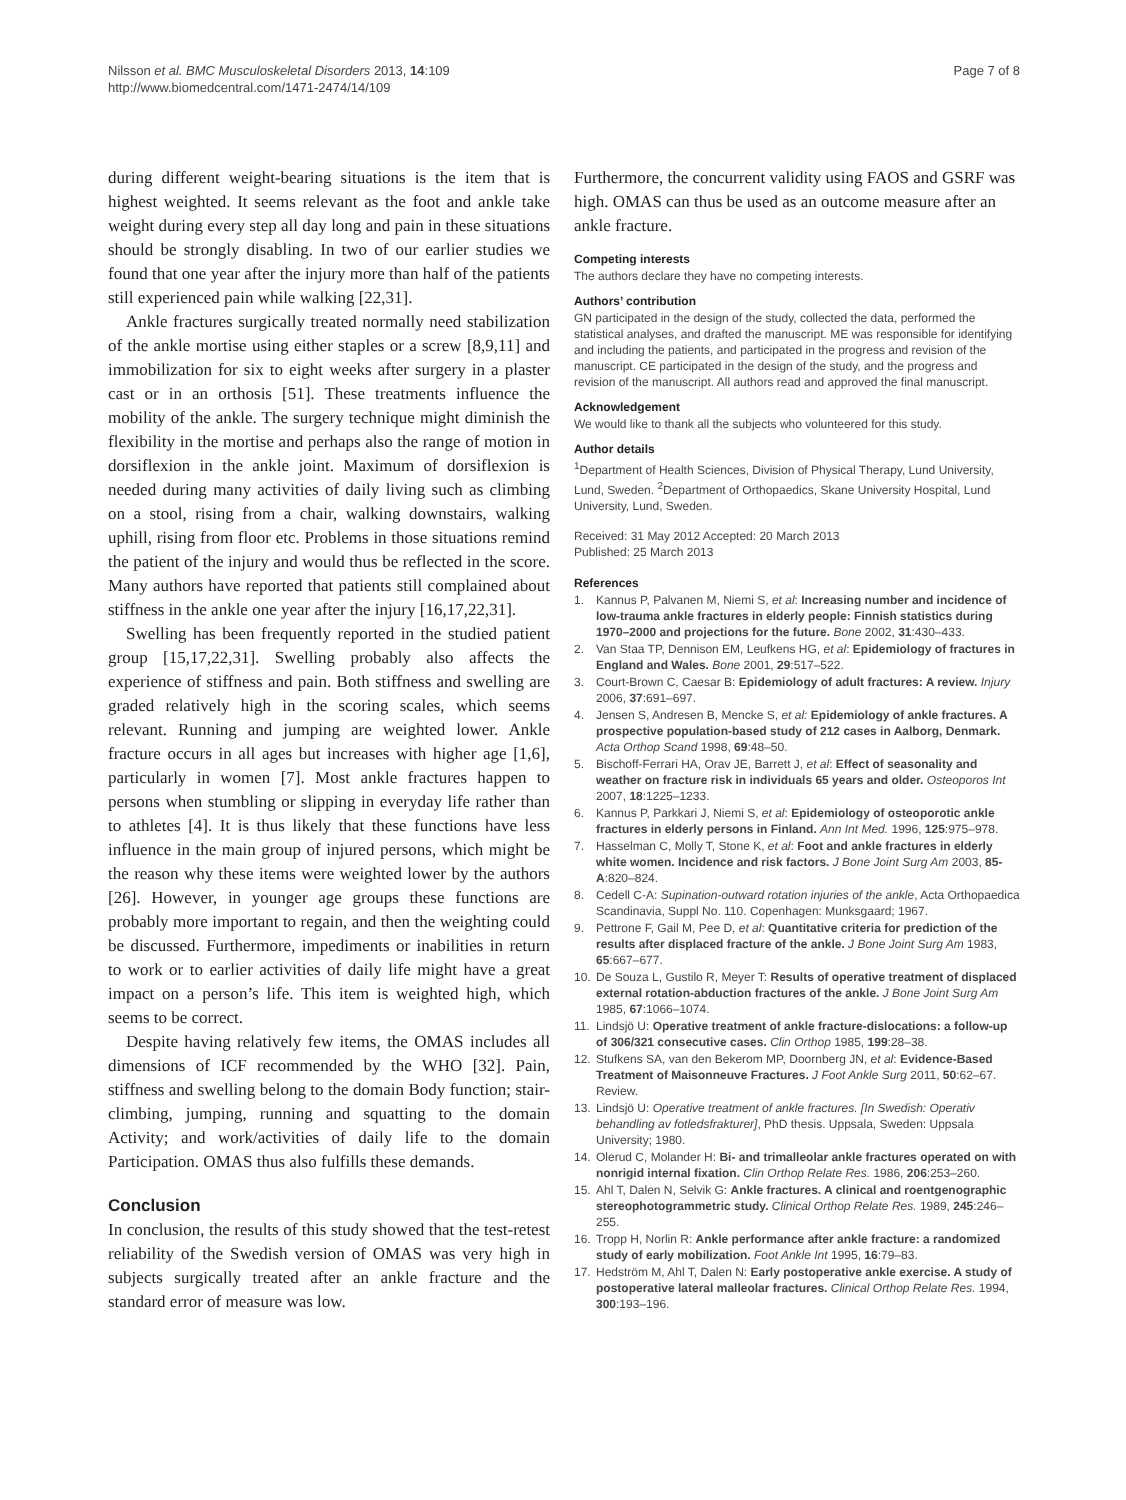Nilsson et al. BMC Musculoskeletal Disorders 2013, 14:109
http://www.biomedcentral.com/1471-2474/14/109
Page 7 of 8
during different weight-bearing situations is the item that is highest weighted. It seems relevant as the foot and ankle take weight during every step all day long and pain in these situations should be strongly disabling. In two of our earlier studies we found that one year after the injury more than half of the patients still experienced pain while walking [22,31].
Ankle fractures surgically treated normally need stabilization of the ankle mortise using either staples or a screw [8,9,11] and immobilization for six to eight weeks after surgery in a plaster cast or in an orthosis [51]. These treatments influence the mobility of the ankle. The surgery technique might diminish the flexibility in the mortise and perhaps also the range of motion in dorsiflexion in the ankle joint. Maximum of dorsiflexion is needed during many activities of daily living such as climbing on a stool, rising from a chair, walking downstairs, walking uphill, rising from floor etc. Problems in those situations remind the patient of the injury and would thus be reflected in the score. Many authors have reported that patients still complained about stiffness in the ankle one year after the injury [16,17,22,31].
Swelling has been frequently reported in the studied patient group [15,17,22,31]. Swelling probably also affects the experience of stiffness and pain. Both stiffness and swelling are graded relatively high in the scoring scales, which seems relevant. Running and jumping are weighted lower. Ankle fracture occurs in all ages but increases with higher age [1,6], particularly in women [7]. Most ankle fractures happen to persons when stumbling or slipping in everyday life rather than to athletes [4]. It is thus likely that these functions have less influence in the main group of injured persons, which might be the reason why these items were weighted lower by the authors [26]. However, in younger age groups these functions are probably more important to regain, and then the weighting could be discussed. Furthermore, impediments or inabilities in return to work or to earlier activities of daily life might have a great impact on a person’s life. This item is weighted high, which seems to be correct.
Despite having relatively few items, the OMAS includes all dimensions of ICF recommended by the WHO [32]. Pain, stiffness and swelling belong to the domain Body function; stair-climbing, jumping, running and squatting to the domain Activity; and work/activities of daily life to the domain Participation. OMAS thus also fulfills these demands.
Conclusion
In conclusion, the results of this study showed that the test-retest reliability of the Swedish version of OMAS was very high in subjects surgically treated after an ankle fracture and the standard error of measure was low.
Furthermore, the concurrent validity using FAOS and GSRF was high. OMAS can thus be used as an outcome measure after an ankle fracture.
Competing interests
The authors declare they have no competing interests.
Authors’ contribution
GN participated in the design of the study, collected the data, performed the statistical analyses, and drafted the manuscript. ME was responsible for identifying and including the patients, and participated in the progress and revision of the manuscript. CE participated in the design of the study, and the progress and revision of the manuscript. All authors read and approved the final manuscript.
Acknowledgement
We would like to thank all the subjects who volunteered for this study.
Author details
<sup>1</sup> Department of Health Sciences, Division of Physical Therapy, Lund University, Lund, Sweden. <sup>2</sup>Department of Orthopaedics, Skane University Hospital, Lund University, Lund, Sweden.
Received: 31 May 2012 Accepted: 20 March 2013
Published: 25 March 2013
References
1. Kannus P, Palvanen M, Niemi S, et al: Increasing number and incidence of low-trauma ankle fractures in elderly people: Finnish statistics during 1970–2000 and projections for the future. Bone 2002, 31:430–433.
2. Van Staa TP, Dennison EM, Leufkens HG, et al: Epidemiology of fractures in England and Wales. Bone 2001, 29:517–522.
3. Court-Brown C, Caesar B: Epidemiology of adult fractures: A review. Injury 2006, 37:691–697.
4. Jensen S, Andresen B, Mencke S, et al: Epidemiology of ankle fractures. A prospective population-based study of 212 cases in Aalborg, Denmark. Acta Orthop Scand 1998, 69:48–50.
5. Bischoff-Ferrari HA, Orav JE, Barrett J, et al: Effect of seasonality and weather on fracture risk in individuals 65 years and older. Osteoporos Int 2007, 18:1225–1233.
6. Kannus P, Parkkari J, Niemi S, et al: Epidemiology of osteoporotic ankle fractures in elderly persons in Finland. Ann Int Med. 1996, 125:975–978.
7. Hasselman C, Molly T, Stone K, et al: Foot and ankle fractures in elderly white women. Incidence and risk factors. J Bone Joint Surg Am 2003, 85-A:820–824.
8. Cedell C-A: Supination-outward rotation injuries of the ankle, Acta Orthopaedica Scandinavia, Suppl No. 110. Copenhagen: Munksgaard; 1967.
9. Pettrone F, Gail M, Pee D, et al: Quantitative criteria for prediction of the results after displaced fracture of the ankle. J Bone Joint Surg Am 1983, 65:667–677.
10. De Souza L, Gustilo R, Meyer T: Results of operative treatment of displaced external rotation-abduction fractures of the ankle. J Bone Joint Surg Am 1985, 67:1066–1074.
11. Lindsjö U: Operative treatment of ankle fracture-dislocations: a follow-up of 306/321 consecutive cases. Clin Orthop 1985, 199:28–38.
12. Stufkens SA, van den Bekerom MP, Doornberg JN, et al: Evidence-Based Treatment of Maisonneuve Fractures. J Foot Ankle Surg 2011, 50:62–67. Review.
13. Lindsjö U: Operative treatment of ankle fractures. [In Swedish: Operativ behandling av fotledsfrakturer], PhD thesis. Uppsala, Sweden: Uppsala University; 1980.
14. Olerud C, Molander H: Bi- and trimalleolar ankle fractures operated on with nonrigid internal fixation. Clin Orthop Relate Res. 1986, 206:253–260.
15. Ahl T, Dalen N, Selvik G: Ankle fractures. A clinical and roentgenographic stereophotogrammetric study. Clinical Orthop Relate Res. 1989, 245:246–255.
16. Tropp H, Norlin R: Ankle performance after ankle fracture: a randomized study of early mobilization. Foot Ankle Int 1995, 16:79–83.
17. Hedström M, Ahl T, Dalen N: Early postoperative ankle exercise. A study of postoperative lateral malleolar fractures. Clinical Orthop Relate Res. 1994, 300:193–196.